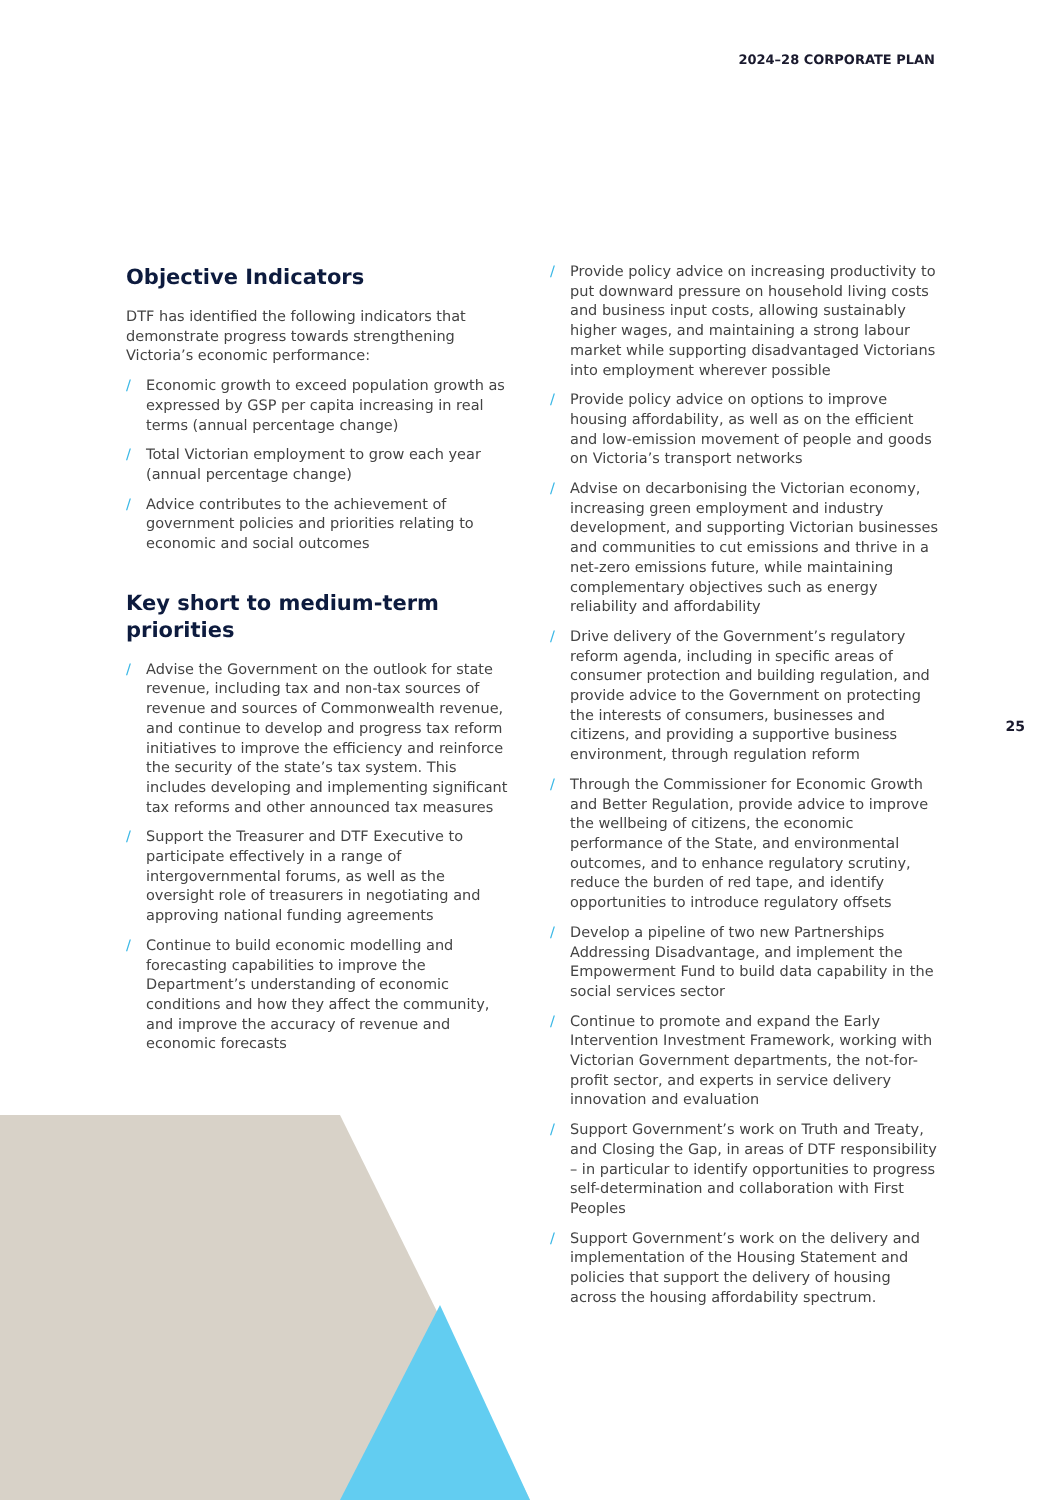2024–28 CORPORATE PLAN
Objective Indicators
DTF has identified the following indicators that demonstrate progress towards strengthening Victoria’s economic performance:
/ Economic growth to exceed population growth as expressed by GSP per capita increasing in real terms (annual percentage change)
/ Total Victorian employment to grow each year (annual percentage change)
/ Advice contributes to the achievement of government policies and priorities relating to economic and social outcomes
Key short to medium-term priorities
/ Advise the Government on the outlook for state revenue, including tax and non-tax sources of revenue and sources of Commonwealth revenue, and continue to develop and progress tax reform initiatives to improve the efficiency and reinforce the security of the state’s tax system. This includes developing and implementing significant tax reforms and other announced tax measures
/ Support the Treasurer and DTF Executive to participate effectively in a range of intergovernmental forums, as well as the oversight role of treasurers in negotiating and approving national funding agreements
/ Continue to build economic modelling and forecasting capabilities to improve the Department’s understanding of economic conditions and how they affect the community, and improve the accuracy of revenue and economic forecasts
/ Provide policy advice on increasing productivity to put downward pressure on household living costs and business input costs, allowing sustainably higher wages, and maintaining a strong labour market while supporting disadvantaged Victorians into employment wherever possible
/ Provide policy advice on options to improve housing affordability, as well as on the efficient and low-emission movement of people and goods on Victoria’s transport networks
/ Advise on decarbonising the Victorian economy, increasing green employment and industry development, and supporting Victorian businesses and communities to cut emissions and thrive in a net-zero emissions future, while maintaining complementary objectives such as energy reliability and affordability
/ Drive delivery of the Government’s regulatory reform agenda, including in specific areas of consumer protection and building regulation, and provide advice to the Government on protecting the interests of consumers, businesses and citizens, and providing a supportive business environment, through regulation reform
/ Through the Commissioner for Economic Growth and Better Regulation, provide advice to improve the wellbeing of citizens, the economic performance of the State, and environmental outcomes, and to enhance regulatory scrutiny, reduce the burden of red tape, and identify opportunities to introduce regulatory offsets
/ Develop a pipeline of two new Partnerships Addressing Disadvantage, and implement the Empowerment Fund to build data capability in the social services sector
/ Continue to promote and expand the Early Intervention Investment Framework, working with Victorian Government departments, the not-for-profit sector, and experts in service delivery innovation and evaluation
/ Support Government’s work on Truth and Treaty, and Closing the Gap, in areas of DTF responsibility – in particular to identify opportunities to progress self-determination and collaboration with First Peoples
/ Support Government’s work on the delivery and implementation of the Housing Statement and policies that support the delivery of housing across the housing affordability spectrum.
25